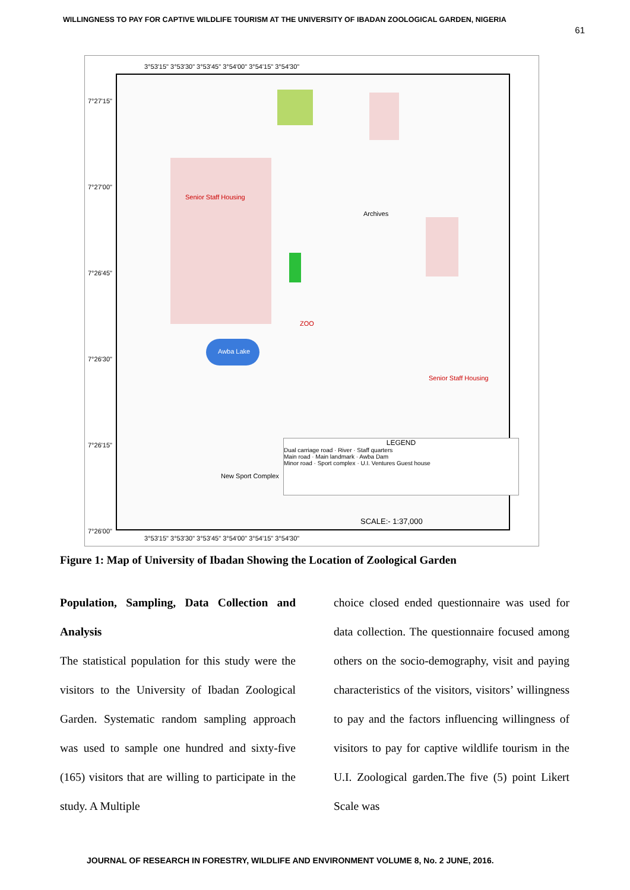WILLINGNESS TO PAY FOR CAPTIVE WILDLIFE TOURISM AT THE UNIVERSITY OF IBADAN ZOOLOGICAL GARDEN, NIGERIA
61
Archives
ZOO
Awba Lake
Senior Staff Housing
Senior Staff Housing
New Sport Complex
LEGEND
Dual carriage road · River · Staff quarters
Main road · Main landmark · Awba Dam
Minor road · Sport complex · U.I. Ventures Guest house
SCALE:- 1:37,000
3°53'15" 3°53'30" 3°53'45" 3°54'00" 3°54'15" 3°54'30"
7°27'15"
7°27'00"
7°26'45"
7°26'30"
7°26'15"
7°26'00"
3°53'15" 3°53'30" 3°53'45" 3°54'00" 3°54'15" 3°54'30"
Figure 1: Map of University of Ibadan Showing the Location of Zoological Garden
Population, Sampling, Data Collection and Analysis
The statistical population for this study were the visitors to the University of Ibadan Zoological Garden. Systematic random sampling approach was used to sample one hundred and sixty-five (165) visitors that are willing to participate in the study. A Multiple
choice closed ended questionnaire was used for data collection. The questionnaire focused among others on the socio-demography, visit and paying characteristics of the visitors, visitors’ willingness to pay and the factors influencing willingness of visitors to pay for captive wildlife tourism in the U.I. Zoological garden.The five (5) point Likert Scale was
JOURNAL OF RESEARCH IN FORESTRY, WILDLIFE AND ENVIRONMENT VOLUME 8, No. 2 JUNE, 2016.